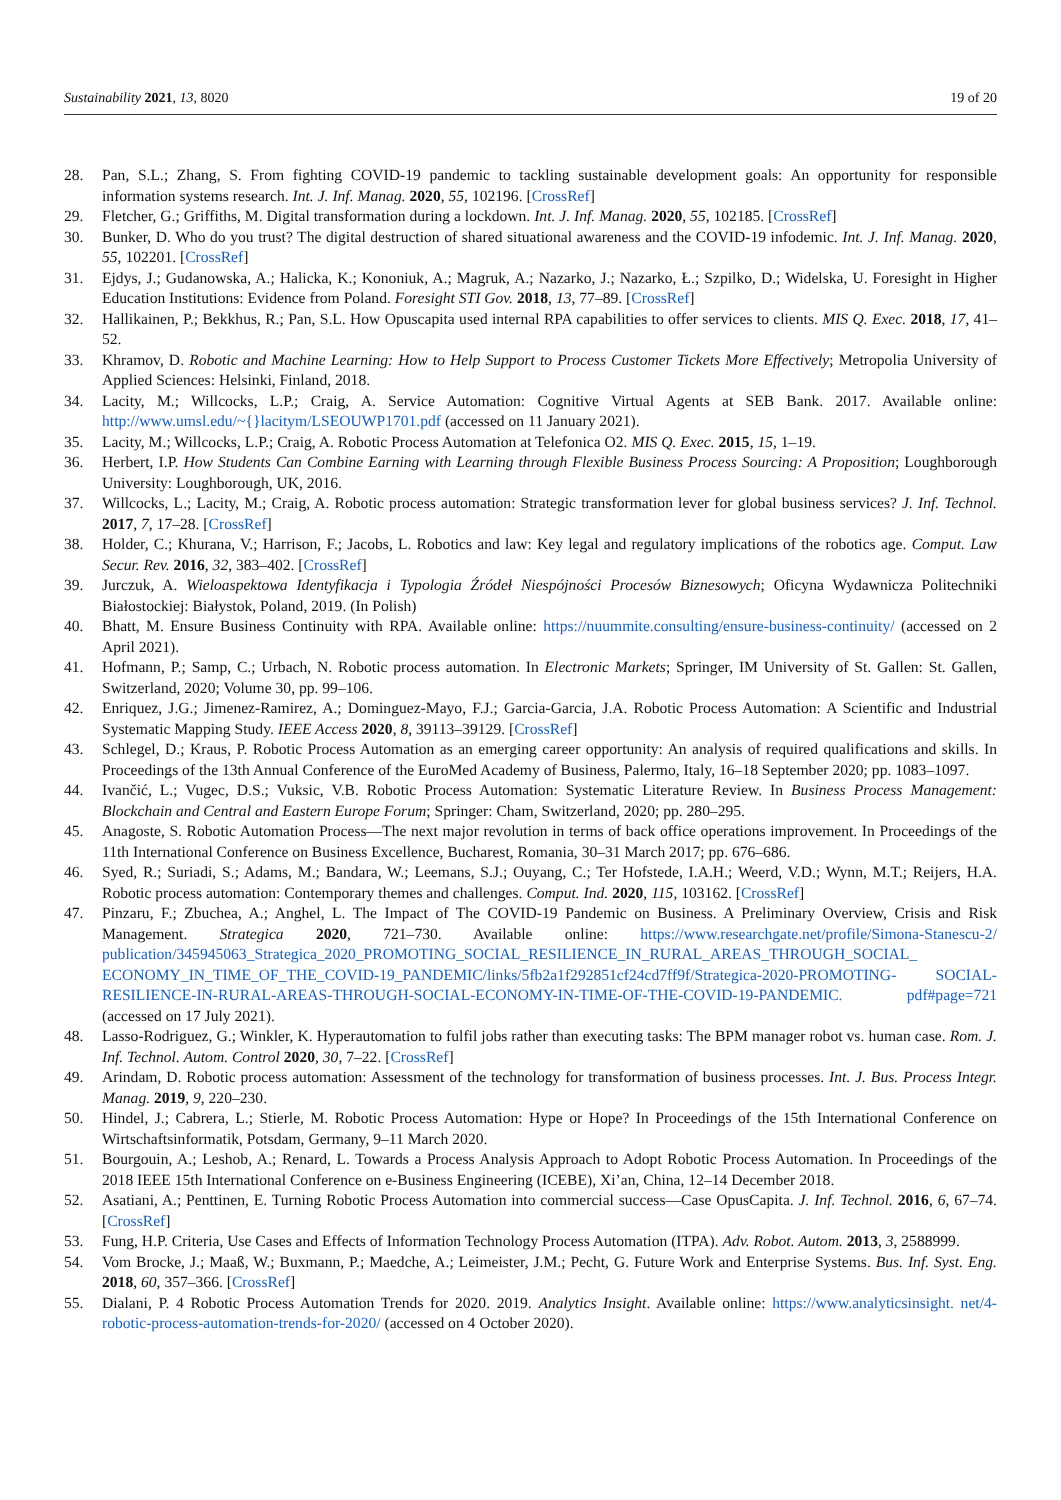Sustainability 2021, 13, 8020 19 of 20
28. Pan, S.L.; Zhang, S. From fighting COVID-19 pandemic to tackling sustainable development goals: An opportunity for responsible information systems research. Int. J. Inf. Manag. 2020, 55, 102196. [CrossRef]
29. Fletcher, G.; Griffiths, M. Digital transformation during a lockdown. Int. J. Inf. Manag. 2020, 55, 102185. [CrossRef]
30. Bunker, D. Who do you trust? The digital destruction of shared situational awareness and the COVID-19 infodemic. Int. J. Inf. Manag. 2020, 55, 102201. [CrossRef]
31. Ejdys, J.; Gudanowska, A.; Halicka, K.; Kononiuk, A.; Magruk, A.; Nazarko, J.; Nazarko, Ł.; Szpilko, D.; Widelska, U. Foresight in Higher Education Institutions: Evidence from Poland. Foresight STI Gov. 2018, 13, 77–89. [CrossRef]
32. Hallikainen, P.; Bekkhus, R.; Pan, S.L. How Opuscapita used internal RPA capabilities to offer services to clients. MIS Q. Exec. 2018, 17, 41–52.
33. Khramov, D. Robotic and Machine Learning: How to Help Support to Process Customer Tickets More Effectively; Metropolia University of Applied Sciences: Helsinki, Finland, 2018.
34. Lacity, M.; Willcocks, L.P.; Craig, A. Service Automation: Cognitive Virtual Agents at SEB Bank. 2017. Available online: http://www.umsl.edu/~{}lacitym/LSEOUWP1701.pdf (accessed on 11 January 2021).
35. Lacity, M.; Willcocks, L.P.; Craig, A. Robotic Process Automation at Telefonica O2. MIS Q. Exec. 2015, 15, 1–19.
36. Herbert, I.P. How Students Can Combine Earning with Learning through Flexible Business Process Sourcing: A Proposition; Loughborough University: Loughborough, UK, 2016.
37. Willcocks, L.; Lacity, M.; Craig, A. Robotic process automation: Strategic transformation lever for global business services? J. Inf. Technol. 2017, 7, 17–28. [CrossRef]
38. Holder, C.; Khurana, V.; Harrison, F.; Jacobs, L. Robotics and law: Key legal and regulatory implications of the robotics age. Comput. Law Secur. Rev. 2016, 32, 383–402. [CrossRef]
39. Jurczuk, A. Wieloaspektowa Identyfikacja i Typologia Źródeł Niespójności Procesów Biznesowych; Oficyna Wydawnicza Politechniki Białostockiej: Białystok, Poland, 2019. (In Polish)
40. Bhatt, M. Ensure Business Continuity with RPA. Available online: https://nuummite.consulting/ensure-business-continuity/ (accessed on 2 April 2021).
41. Hofmann, P.; Samp, C.; Urbach, N. Robotic process automation. In Electronic Markets; Springer, IM University of St. Gallen: St. Gallen, Switzerland, 2020; Volume 30, pp. 99–106.
42. Enriquez, J.G.; Jimenez-Ramirez, A.; Dominguez-Mayo, F.J.; Garcia-Garcia, J.A. Robotic Process Automation: A Scientific and Industrial Systematic Mapping Study. IEEE Access 2020, 8, 39113–39129. [CrossRef]
43. Schlegel, D.; Kraus, P. Robotic Process Automation as an emerging career opportunity: An analysis of required qualifications and skills. In Proceedings of the 13th Annual Conference of the EuroMed Academy of Business, Palermo, Italy, 16–18 September 2020; pp. 1083–1097.
44. Ivančić, L.; Vugec, D.S.; Vuksic, V.B. Robotic Process Automation: Systematic Literature Review. In Business Process Management: Blockchain and Central and Eastern Europe Forum; Springer: Cham, Switzerland, 2020; pp. 280–295.
45. Anagoste, S. Robotic Automation Process—The next major revolution in terms of back office operations improvement. In Proceedings of the 11th International Conference on Business Excellence, Bucharest, Romania, 30–31 March 2017; pp. 676–686.
46. Syed, R.; Suriadi, S.; Adams, M.; Bandara, W.; Leemans, S.J.; Ouyang, C.; Ter Hofstede, I.A.H.; Weerd, V.D.; Wynn, M.T.; Reijers, H.A. Robotic process automation: Contemporary themes and challenges. Comput. Ind. 2020, 115, 103162. [CrossRef]
47. Pinzaru, F.; Zbuchea, A.; Anghel, L. The Impact of The COVID-19 Pandemic on Business. A Preliminary Overview, Crisis and Risk Management. Strategica 2020, 721–730. Available online: https://www.researchgate.net/profile/Simona-Stanescu-2/ publication/345945063_Strategica_2020_PROMOTING_SOCIAL_RESILIENCE_IN_RURAL_AREAS_THROUGH_SOCIAL_ ECONOMY_IN_TIME_OF_THE_COVID-19_PANDEMIC/links/5fb2a1f292851cf24cd7ff9f/Strategica-2020-PROMOTING- SOCIAL-RESILIENCE-IN-RURAL-AREAS-THROUGH-SOCIAL-ECONOMY-IN-TIME-OF-THE-COVID-19-PANDEMIC. pdf#page=721 (accessed on 17 July 2021).
48. Lasso-Rodriguez, G.; Winkler, K. Hyperautomation to fulfil jobs rather than executing tasks: The BPM manager robot vs. human case. Rom. J. Inf. Technol. Autom. Control 2020, 30, 7–22. [CrossRef]
49. Arindam, D. Robotic process automation: Assessment of the technology for transformation of business processes. Int. J. Bus. Process Integr. Manag. 2019, 9, 220–230.
50. Hindel, J.; Cabrera, L.; Stierle, M. Robotic Process Automation: Hype or Hope? In Proceedings of the 15th International Conference on Wirtschaftsinformatik, Potsdam, Germany, 9–11 March 2020.
51. Bourgouin, A.; Leshob, A.; Renard, L. Towards a Process Analysis Approach to Adopt Robotic Process Automation. In Proceedings of the 2018 IEEE 15th International Conference on e-Business Engineering (ICEBE), Xi’an, China, 12–14 December 2018.
52. Asatiani, A.; Penttinen, E. Turning Robotic Process Automation into commercial success—Case OpusCapita. J. Inf. Technol. 2016, 6, 67–74. [CrossRef]
53. Fung, H.P. Criteria, Use Cases and Effects of Information Technology Process Automation (ITPA). Adv. Robot. Autom. 2013, 3, 2588999.
54. Vom Brocke, J.; Maaß, W.; Buxmann, P.; Maedche, A.; Leimeister, J.M.; Pecht, G. Future Work and Enterprise Systems. Bus. Inf. Syst. Eng. 2018, 60, 357–366. [CrossRef]
55. Dialani, P. 4 Robotic Process Automation Trends for 2020. 2019. Analytics Insight. Available online: https://www.analyticsinsight. net/4-robotic-process-automation-trends-for-2020/ (accessed on 4 October 2020).